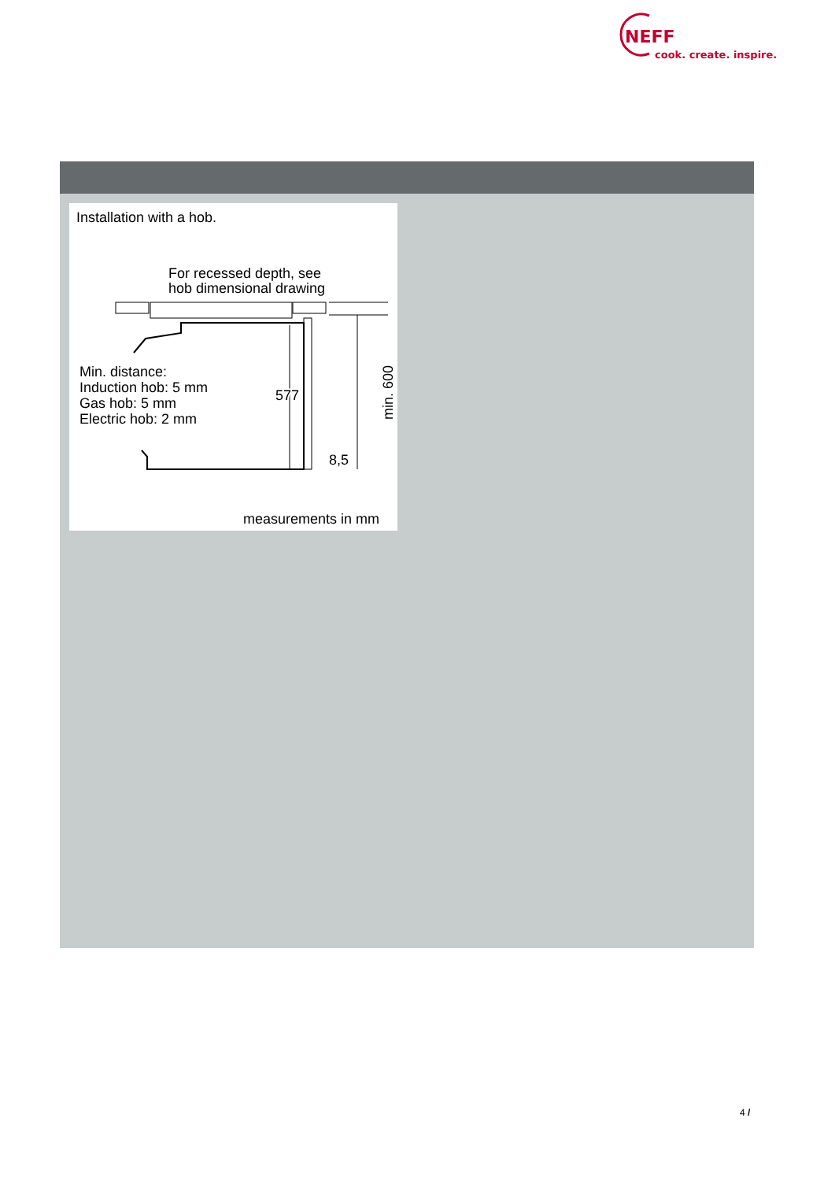NEFF
cook. create. inspire.
Installation with a hob.
For recessed depth, see
hob dimensional drawing
Min. distance:
Induction hob: 5 mm
Gas hob: 5 mm
Electric hob: 2 mm
577
min. 600
8,5
measurements in mm
4 /